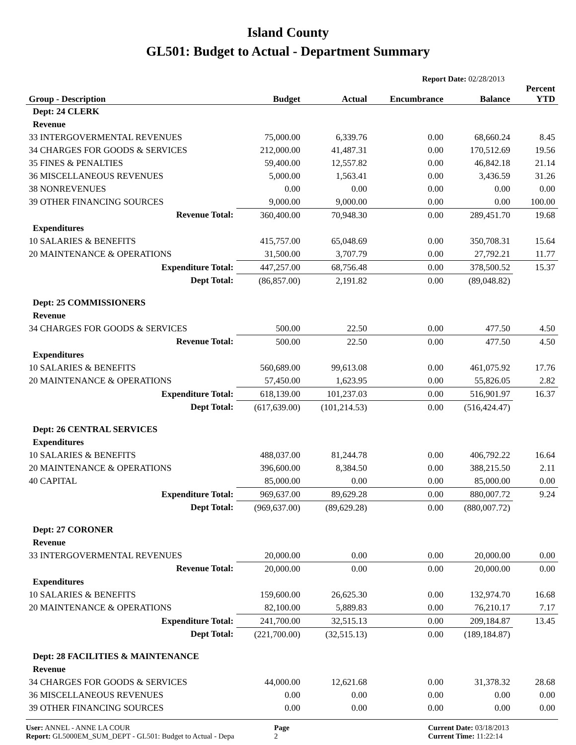Island County
GL501: Budget to Actual - Department Summary
Report Date: 02/28/2013
| Group - Description | Budget | Actual | Encumbrance | Balance | Percent YTD |
| --- | --- | --- | --- | --- | --- |
| Dept: 24 CLERK | | | | | |
| Revenue | | | | | |
| 33 INTERGOVERMENTAL REVENUES | 75,000.00 | 6,339.76 | 0.00 | 68,660.24 | 8.45 |
| 34 CHARGES FOR GOODS & SERVICES | 212,000.00 | 41,487.31 | 0.00 | 170,512.69 | 19.56 |
| 35 FINES & PENALTIES | 59,400.00 | 12,557.82 | 0.00 | 46,842.18 | 21.14 |
| 36 MISCELLANEOUS REVENUES | 5,000.00 | 1,563.41 | 0.00 | 3,436.59 | 31.26 |
| 38 NONREVENUES | 0.00 | 0.00 | 0.00 | 0.00 | 0.00 |
| 39 OTHER FINANCING SOURCES | 9,000.00 | 9,000.00 | 0.00 | 0.00 | 100.00 |
| Revenue Total: | 360,400.00 | 70,948.30 | 0.00 | 289,451.70 | 19.68 |
| Expenditures | | | | | |
| 10 SALARIES & BENEFITS | 415,757.00 | 65,048.69 | 0.00 | 350,708.31 | 15.64 |
| 20 MAINTENANCE & OPERATIONS | 31,500.00 | 3,707.79 | 0.00 | 27,792.21 | 11.77 |
| Expenditure Total: | 447,257.00 | 68,756.48 | 0.00 | 378,500.52 | 15.37 |
| Dept Total: | (86,857.00) | 2,191.82 | 0.00 | (89,048.82) | |
| Dept: 25 COMMISSIONERS | | | | | |
| Revenue | | | | | |
| 34 CHARGES FOR GOODS & SERVICES | 500.00 | 22.50 | 0.00 | 477.50 | 4.50 |
| Revenue Total: | 500.00 | 22.50 | 0.00 | 477.50 | 4.50 |
| Expenditures | | | | | |
| 10 SALARIES & BENEFITS | 560,689.00 | 99,613.08 | 0.00 | 461,075.92 | 17.76 |
| 20 MAINTENANCE & OPERATIONS | 57,450.00 | 1,623.95 | 0.00 | 55,826.05 | 2.82 |
| Expenditure Total: | 618,139.00 | 101,237.03 | 0.00 | 516,901.97 | 16.37 |
| Dept Total: | (617,639.00) | (101,214.53) | 0.00 | (516,424.47) | |
| Dept: 26 CENTRAL SERVICES | | | | | |
| Expenditures | | | | | |
| 10 SALARIES & BENEFITS | 488,037.00 | 81,244.78 | 0.00 | 406,792.22 | 16.64 |
| 20 MAINTENANCE & OPERATIONS | 396,600.00 | 8,384.50 | 0.00 | 388,215.50 | 2.11 |
| 40 CAPITAL | 85,000.00 | 0.00 | 0.00 | 85,000.00 | 0.00 |
| Expenditure Total: | 969,637.00 | 89,629.28 | 0.00 | 880,007.72 | 9.24 |
| Dept Total: | (969,637.00) | (89,629.28) | 0.00 | (880,007.72) | |
| Dept: 27 CORONER | | | | | |
| Revenue | | | | | |
| 33 INTERGOVERMENTAL REVENUES | 20,000.00 | 0.00 | 0.00 | 20,000.00 | 0.00 |
| Revenue Total: | 20,000.00 | 0.00 | 0.00 | 20,000.00 | 0.00 |
| Expenditures | | | | | |
| 10 SALARIES & BENEFITS | 159,600.00 | 26,625.30 | 0.00 | 132,974.70 | 16.68 |
| 20 MAINTENANCE & OPERATIONS | 82,100.00 | 5,889.83 | 0.00 | 76,210.17 | 7.17 |
| Expenditure Total: | 241,700.00 | 32,515.13 | 0.00 | 209,184.87 | 13.45 |
| Dept Total: | (221,700.00) | (32,515.13) | 0.00 | (189,184.87) | |
| Dept: 28 FACILITIES & MAINTENANCE | | | | | |
| Revenue | | | | | |
| 34 CHARGES FOR GOODS & SERVICES | 44,000.00 | 12,621.68 | 0.00 | 31,378.32 | 28.68 |
| 36 MISCELLANEOUS REVENUES | 0.00 | 0.00 | 0.00 | 0.00 | 0.00 |
| 39 OTHER FINANCING SOURCES | 0.00 | 0.00 | 0.00 | 0.00 | 0.00 |
User: ANNEL - ANNE LA COUR
Report: GL5000EM_SUM_DEPT - GL501: Budget to Actual - Depa
Page
2
Current Date: 03/18/2013
Current Time: 11:22:14